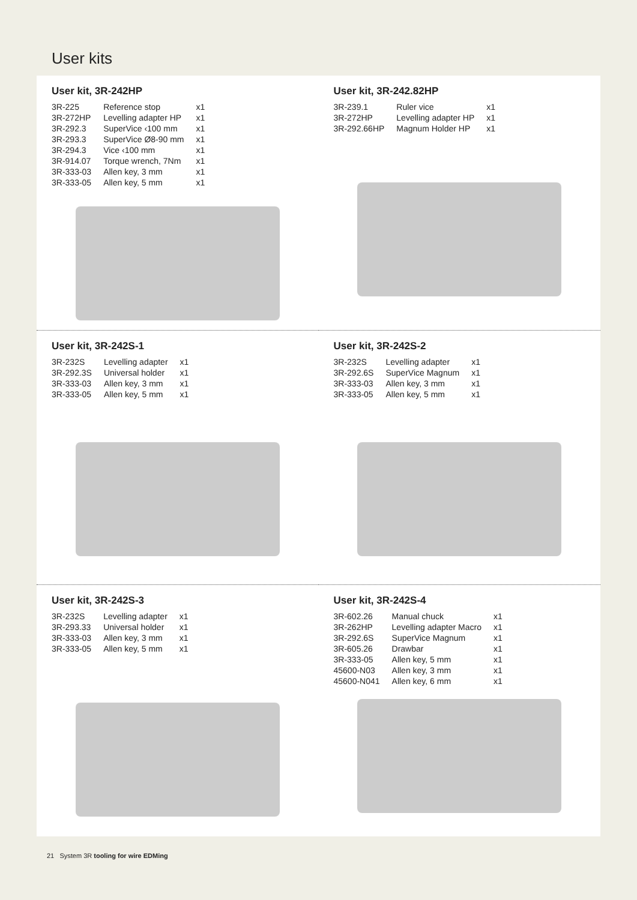User kits
User kit, 3R-242HP
| 3R-225 | Reference stop | x1 |
| 3R-272HP | Levelling adapter HP | x1 |
| 3R-292.3 | SuperVice ‹100 mm | x1 |
| 3R-293.3 | SuperVice Ø8-90 mm | x1 |
| 3R-294.3 | Vice ‹100 mm | x1 |
| 3R-914.07 | Torque wrench, 7Nm | x1 |
| 3R-333-03 | Allen key, 3 mm | x1 |
| 3R-333-05 | Allen key, 5 mm | x1 |
User kit, 3R-242.82HP
| 3R-239.1 | Ruler vice | x1 |
| 3R-272HP | Levelling adapter HP | x1 |
| 3R-292.66HP | Magnum Holder HP | x1 |
User kit, 3R-242S-1
| 3R-232S | Levelling adapter | x1 |
| 3R-292.3S | Universal holder | x1 |
| 3R-333-03 | Allen key, 3 mm | x1 |
| 3R-333-05 | Allen key, 5 mm | x1 |
User kit, 3R-242S-2
| 3R-232S | Levelling adapter | x1 |
| 3R-292.6S | SuperVice Magnum | x1 |
| 3R-333-03 | Allen key, 3 mm | x1 |
| 3R-333-05 | Allen key, 5 mm | x1 |
User kit, 3R-242S-3
| 3R-232S | Levelling adapter | x1 |
| 3R-293.33 | Universal holder | x1 |
| 3R-333-03 | Allen key, 3 mm | x1 |
| 3R-333-05 | Allen key, 5 mm | x1 |
User kit, 3R-242S-4
| 3R-602.26 | Manual chuck | x1 |
| 3R-262HP | Levelling adapter Macro | x1 |
| 3R-292.6S | SuperVice Magnum | x1 |
| 3R-605.26 | Drawbar | x1 |
| 3R-333-05 | Allen key, 5 mm | x1 |
| 45600-N03 | Allen key, 3 mm | x1 |
| 45600-N041 | Allen key, 6 mm | x1 |
21 System 3R tooling for wire EDMing